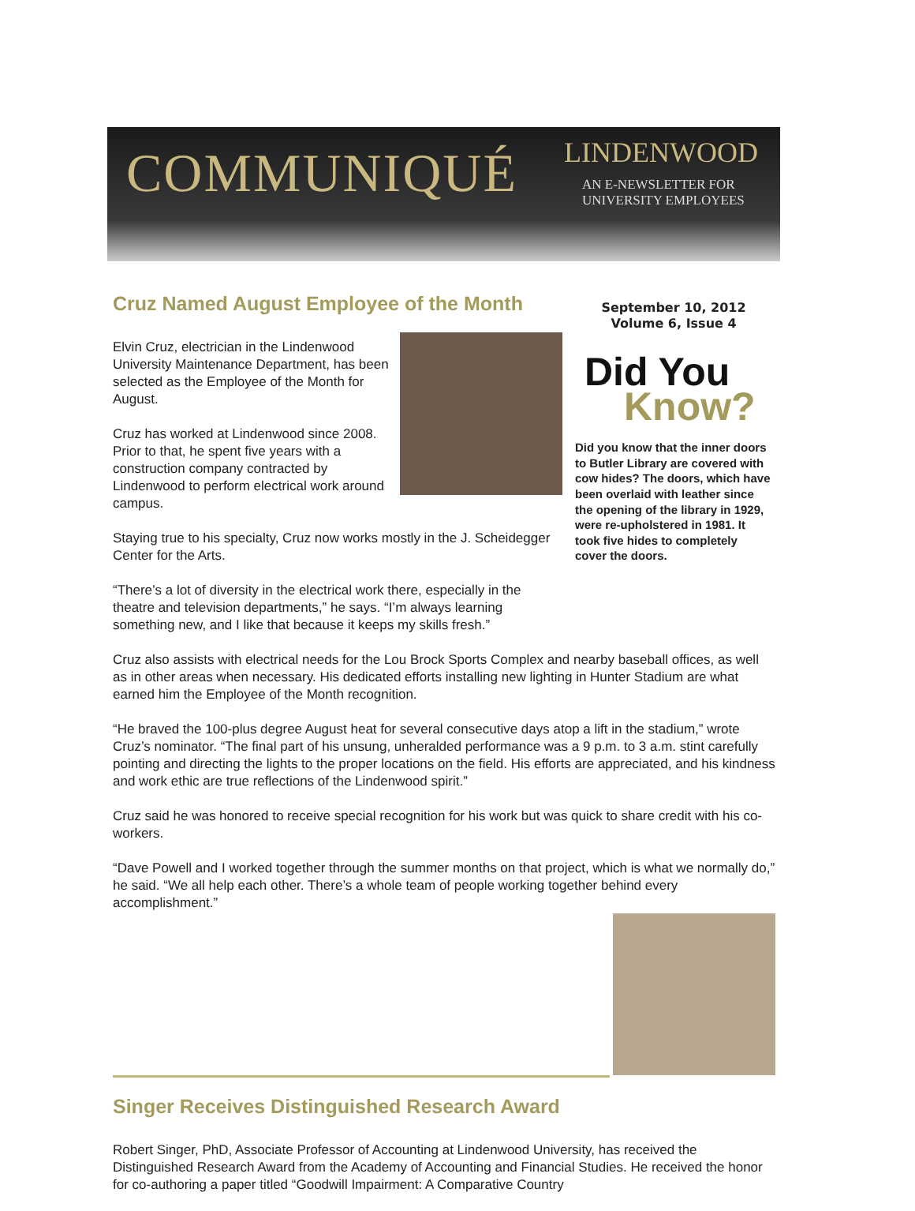COMMUNIQUÉ LINDENWOOD
AN E-NEWSLETTER FOR
UNIVERSITY EMPLOYEES
Cruz Named August Employee of the Month
Elvin Cruz, electrician in the Lindenwood University Maintenance Department, has been selected as the Employee of the Month for August.
Cruz has worked at Lindenwood since 2008. Prior to that, he spent five years with a construction company contracted by Lindenwood to perform electrical work around campus.
Staying true to his specialty, Cruz now works mostly in the J. Scheidegger Center for the Arts.
“There’s a lot of diversity in the electrical work there, especially in the theatre and television departments,” he says. “I’m always learning something new, and I like that because it keeps my skills fresh.”
Cruz also assists with electrical needs for the Lou Brock Sports Complex and nearby baseball offices, as well as in other areas when necessary. His dedicated efforts installing new lighting in Hunter Stadium are what earned him the Employee of the Month recognition.
“He braved the 100-plus degree August heat for several consecutive days atop a lift in the stadium,” wrote Cruz’s nominator. “The final part of his unsung, unheralded performance was a 9 p.m. to 3 a.m. stint carefully pointing and directing the lights to the proper locations on the field. His efforts are appreciated, and his kindness and work ethic are true reflections of the Lindenwood spirit.”
Cruz said he was honored to receive special recognition for his work but was quick to share credit with his co-workers.
“Dave Powell and I worked together through the summer months on that project, which is what we normally do,” he said. “We all help each other. There’s a whole team of people working together behind every accomplishment.”
Singer Receives Distinguished Research Award
Robert Singer, PhD, Associate Professor of Accounting at Lindenwood University, has received the Distinguished Research Award from the Academy of Accounting and Financial Studies. He received the honor for co-authoring a paper titled “Goodwill Impairment: A Comparative Country
September 10, 2012
Volume 6, Issue 4
Did You
Know?
Did you know that the inner doors to Butler Library are covered with cow hides? The doors, which have been overlaid with leather since the opening of the library in 1929, were re-upholstered in 1981. It took five hides to completely cover the doors.